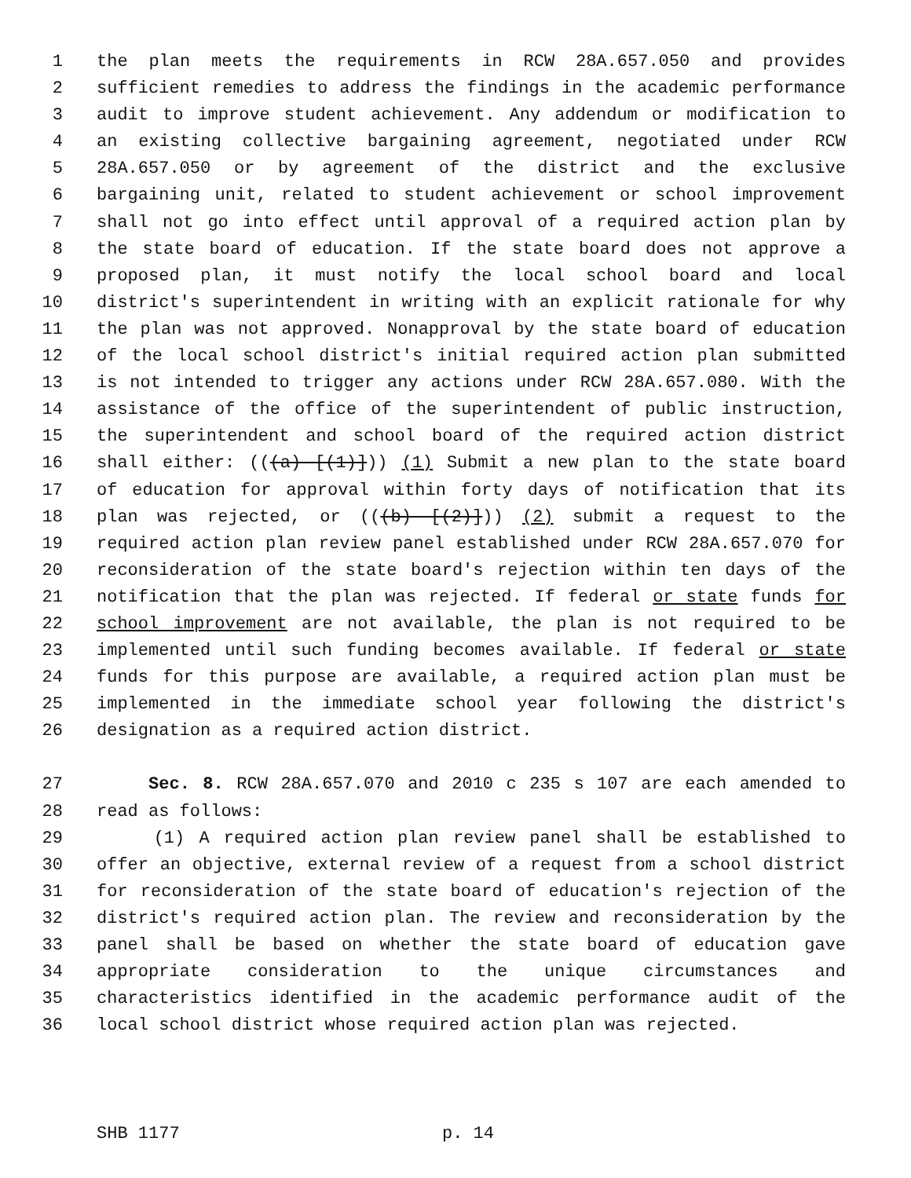1 the plan meets the requirements in RCW 28A.657.050 and provides
2 sufficient remedies to address the findings in the academic performance
3 audit to improve student achievement. Any addendum or modification to
4 an existing collective bargaining agreement, negotiated under RCW
5 28A.657.050 or by agreement of the district and the exclusive
6 bargaining unit, related to student achievement or school improvement
7 shall not go into effect until approval of a required action plan by
8 the state board of education. If the state board does not approve a
9 proposed plan, it must notify the local school board and local
10 district's superintendent in writing with an explicit rationale for why
11 the plan was not approved. Nonapproval by the state board of education
12 of the local school district's initial required action plan submitted
13 is not intended to trigger any actions under RCW 28A.657.080. With the
14 assistance of the office of the superintendent of public instruction,
15 the superintendent and school board of the required action district
16 shall either: (((a) [(1)])) (1) Submit a new plan to the state board
17 of education for approval within forty days of notification that its
18 plan was rejected, or (((b) [(2)])) (2) submit a request to the
19 required action plan review panel established under RCW 28A.657.070 for
20 reconsideration of the state board's rejection within ten days of the
21 notification that the plan was rejected. If federal or state funds for
22 school improvement are not available, the plan is not required to be
23 implemented until such funding becomes available. If federal or state
24 funds for this purpose are available, a required action plan must be
25 implemented in the immediate school year following the district's
26 designation as a required action district.
27 Sec. 8. RCW 28A.657.070 and 2010 c 235 s 107 are each amended to
28 read as follows:
29 (1) A required action plan review panel shall be established to
30 offer an objective, external review of a request from a school district
31 for reconsideration of the state board of education's rejection of the
32 district's required action plan. The review and reconsideration by the
33 panel shall be based on whether the state board of education gave
34 appropriate consideration to the unique circumstances and
35 characteristics identified in the academic performance audit of the
36 local school district whose required action plan was rejected.
SHB 1177 p. 14